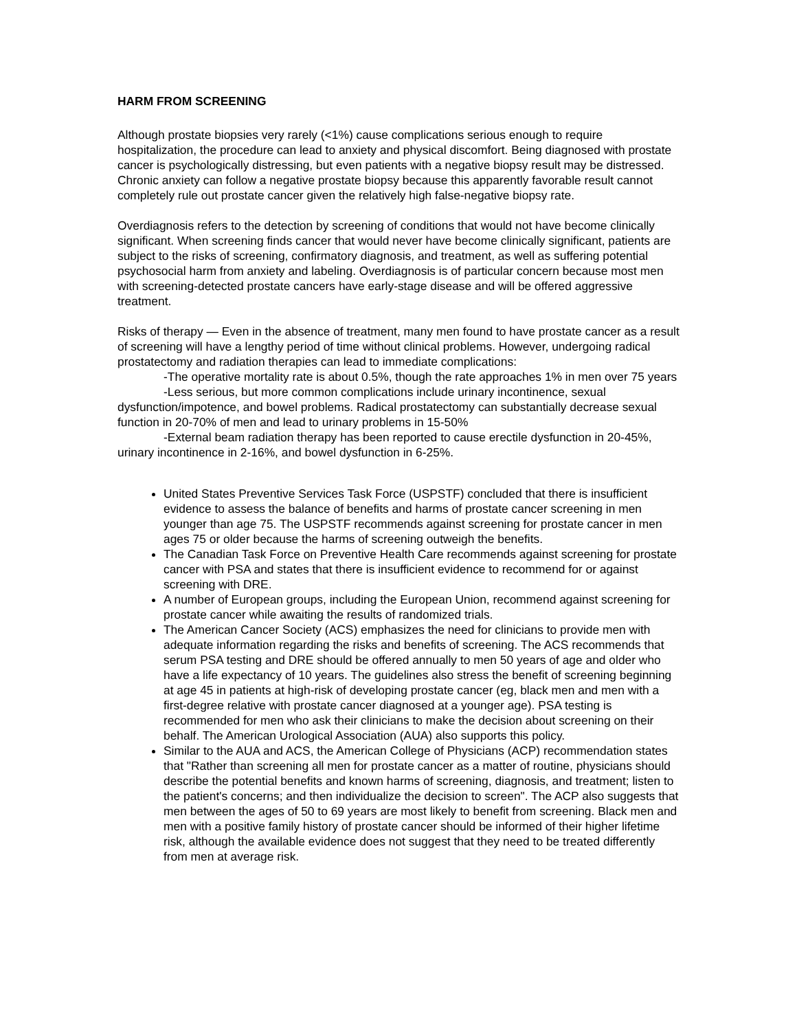HARM FROM SCREENING
Although prostate biopsies very rarely (<1%) cause complications serious enough to require hospitalization, the procedure can lead to anxiety and physical discomfort. Being diagnosed with prostate cancer is psychologically distressing, but even patients with a negative biopsy result may be distressed. Chronic anxiety can follow a negative prostate biopsy because this apparently favorable result cannot completely rule out prostate cancer given the relatively high false-negative biopsy rate.
Overdiagnosis refers to the detection by screening of conditions that would not have become clinically significant. When screening finds cancer that would never have become clinically significant, patients are subject to the risks of screening, confirmatory diagnosis, and treatment, as well as suffering potential psychosocial harm from anxiety and labeling. Overdiagnosis is of particular concern because most men with screening-detected prostate cancers have early-stage disease and will be offered aggressive treatment.
Risks of therapy — Even in the absence of treatment, many men found to have prostate cancer as a result of screening will have a lengthy period of time without clinical problems. However, undergoing radical prostatectomy and radiation therapies can lead to immediate complications:
-The operative mortality rate is about 0.5%, though the rate approaches 1% in men over 75 years
-Less serious, but more common complications include urinary incontinence, sexual dysfunction/impotence, and bowel problems. Radical prostatectomy can substantially decrease sexual function in 20-70% of men and lead to urinary problems in 15-50%
-External beam radiation therapy has been reported to cause erectile dysfunction in 20-45%, urinary incontinence in 2-16%, and bowel dysfunction in 6-25%.
United States Preventive Services Task Force (USPSTF) concluded that there is insufficient evidence to assess the balance of benefits and harms of prostate cancer screening in men younger than age 75. The USPSTF recommends against screening for prostate cancer in men ages 75 or older because the harms of screening outweigh the benefits.
The Canadian Task Force on Preventive Health Care recommends against screening for prostate cancer with PSA and states that there is insufficient evidence to recommend for or against screening with DRE.
A number of European groups, including the European Union, recommend against screening for prostate cancer while awaiting the results of randomized trials.
The American Cancer Society (ACS) emphasizes the need for clinicians to provide men with adequate information regarding the risks and benefits of screening. The ACS recommends that serum PSA testing and DRE should be offered annually to men 50 years of age and older who have a life expectancy of 10 years. The guidelines also stress the benefit of screening beginning at age 45 in patients at high-risk of developing prostate cancer (eg, black men and men with a first-degree relative with prostate cancer diagnosed at a younger age). PSA testing is recommended for men who ask their clinicians to make the decision about screening on their behalf. The American Urological Association (AUA) also supports this policy.
Similar to the AUA and ACS, the American College of Physicians (ACP) recommendation states that "Rather than screening all men for prostate cancer as a matter of routine, physicians should describe the potential benefits and known harms of screening, diagnosis, and treatment; listen to the patient's concerns; and then individualize the decision to screen". The ACP also suggests that men between the ages of 50 to 69 years are most likely to benefit from screening. Black men and men with a positive family history of prostate cancer should be informed of their higher lifetime risk, although the available evidence does not suggest that they need to be treated differently from men at average risk.